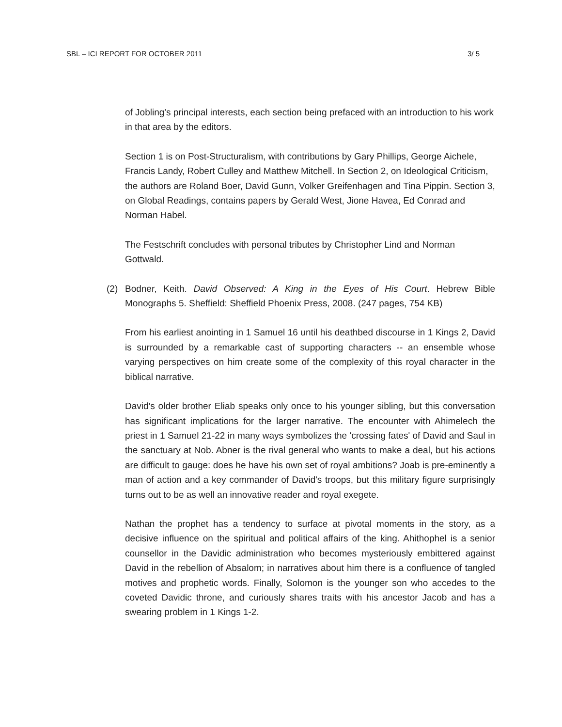SBL – ICI REPORT FOR OCTOBER 2011 3/ 5
of Jobling's principal interests, each section being prefaced with an introduction to his work in that area by the editors.
Section 1 is on Post-Structuralism, with contributions by Gary Phillips, George Aichele, Francis Landy, Robert Culley and Matthew Mitchell. In Section 2, on Ideological Criticism, the authors are Roland Boer, David Gunn, Volker Greifenhagen and Tina Pippin. Section 3, on Global Readings, contains papers by Gerald West, Jione Havea, Ed Conrad and Norman Habel.
The Festschrift concludes with personal tributes by Christopher Lind and Norman Gottwald.
(2) Bodner, Keith. David Observed: A King in the Eyes of His Court. Hebrew Bible Monographs 5. Sheffield: Sheffield Phoenix Press, 2008. (247 pages, 754 KB)
From his earliest anointing in 1 Samuel 16 until his deathbed discourse in 1 Kings 2, David is surrounded by a remarkable cast of supporting characters -- an ensemble whose varying perspectives on him create some of the complexity of this royal character in the biblical narrative.
David's older brother Eliab speaks only once to his younger sibling, but this conversation has significant implications for the larger narrative. The encounter with Ahimelech the priest in 1 Samuel 21-22 in many ways symbolizes the 'crossing fates' of David and Saul in the sanctuary at Nob. Abner is the rival general who wants to make a deal, but his actions are difficult to gauge: does he have his own set of royal ambitions? Joab is pre-eminently a man of action and a key commander of David's troops, but this military figure surprisingly turns out to be as well an innovative reader and royal exegete.
Nathan the prophet has a tendency to surface at pivotal moments in the story, as a decisive influence on the spiritual and political affairs of the king. Ahithophel is a senior counsellor in the Davidic administration who becomes mysteriously embittered against David in the rebellion of Absalom; in narratives about him there is a confluence of tangled motives and prophetic words. Finally, Solomon is the younger son who accedes to the coveted Davidic throne, and curiously shares traits with his ancestor Jacob and has a swearing problem in 1 Kings 1-2.